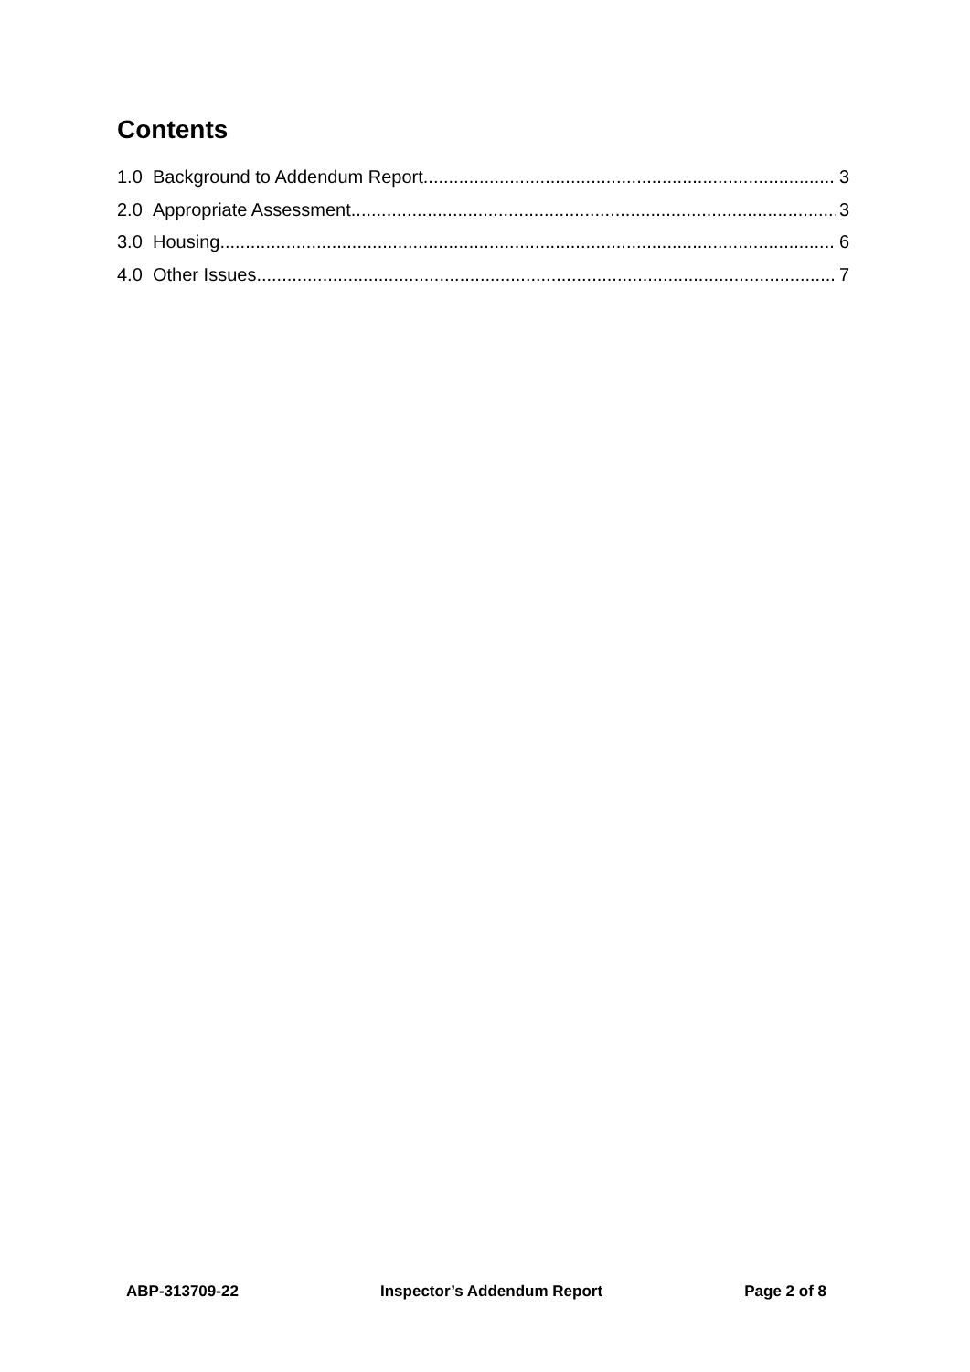Contents
1.0 Background to Addendum Report 3
2.0 Appropriate Assessment 3
3.0 Housing 6
4.0 Other Issues 7
ABP-313709-22 Inspector’s Addendum Report Page 2 of 8